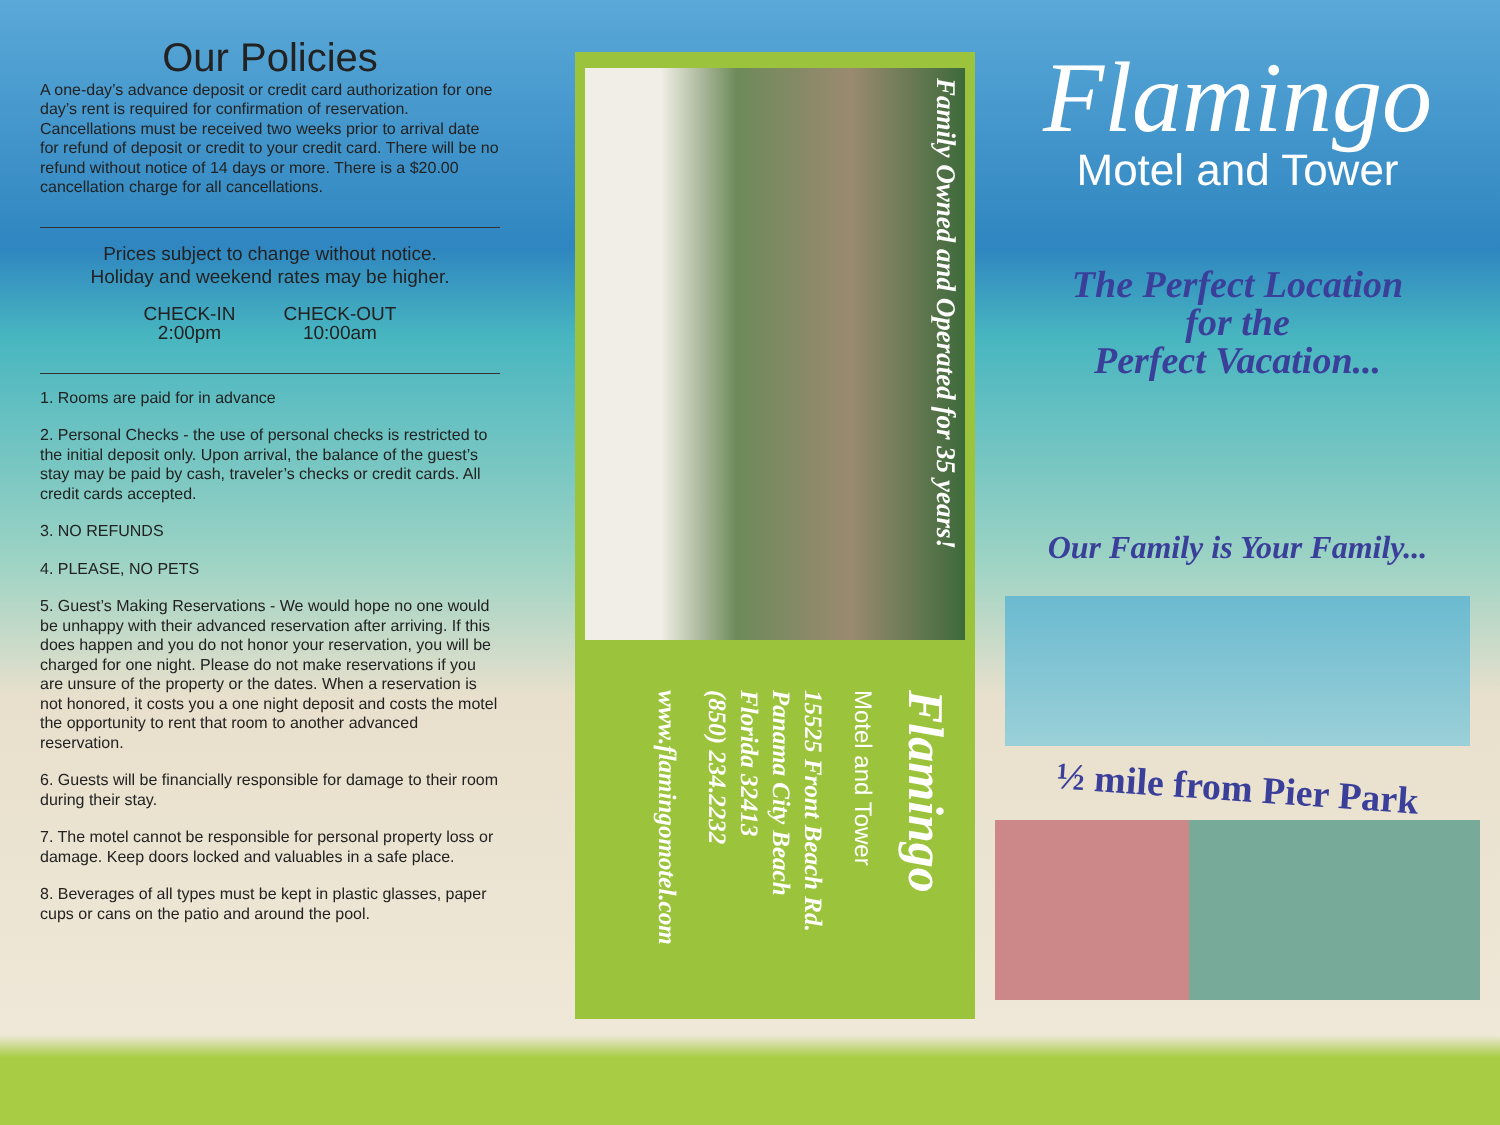Our Policies
A one-day’s advance deposit or credit card authorization for one day’s rent is required for confirmation of reservation. Cancellations must be received two weeks prior to arrival date for refund of deposit or credit to your credit card. There will be no refund without notice of 14 days or more. There is a $20.00 cancellation charge for all cancellations.
Prices subject to change without notice.
Holiday and weekend rates may be higher.
CHECK-IN
2:00pm
CHECK-OUT
10:00am
1. Rooms are paid for in advance
2. Personal Checks - the use of personal checks is restricted to the initial deposit only. Upon arrival, the balance of the guest’s stay may be paid by cash, traveler’s checks or credit cards. All credit cards accepted.
3. NO REFUNDS
4. PLEASE, NO PETS
5. Guest’s Making Reservations - We would hope no one would be unhappy with their advanced reservation after arriving. If this does happen and you do not honor your reservation, you will be charged for one night. Please do not make reservations if you are unsure of the property or the dates. When a reservation is not honored, it costs you a one night deposit and costs the motel the opportunity to rent that room to another advanced reservation.
6. Guests will be financially responsible for damage to their room during their stay.
7. The motel cannot be responsible for personal property loss or damage. Keep doors locked and valuables in a safe place.
8. Beverages of all types must be kept in plastic glasses, paper cups or cans on the patio and around the pool.
Family Owned and Operated for 35 years!
Flamingo
Motel and Tower
15525 Front Beach Rd.
Panama City Beach
Florida 32413
(850) 234.2232
www.flamingomotel.com
Flamingo
Motel and Tower
The Perfect Location
for the
Perfect Vacation...
Our Family is Your Family...
½ mile from Pier Park